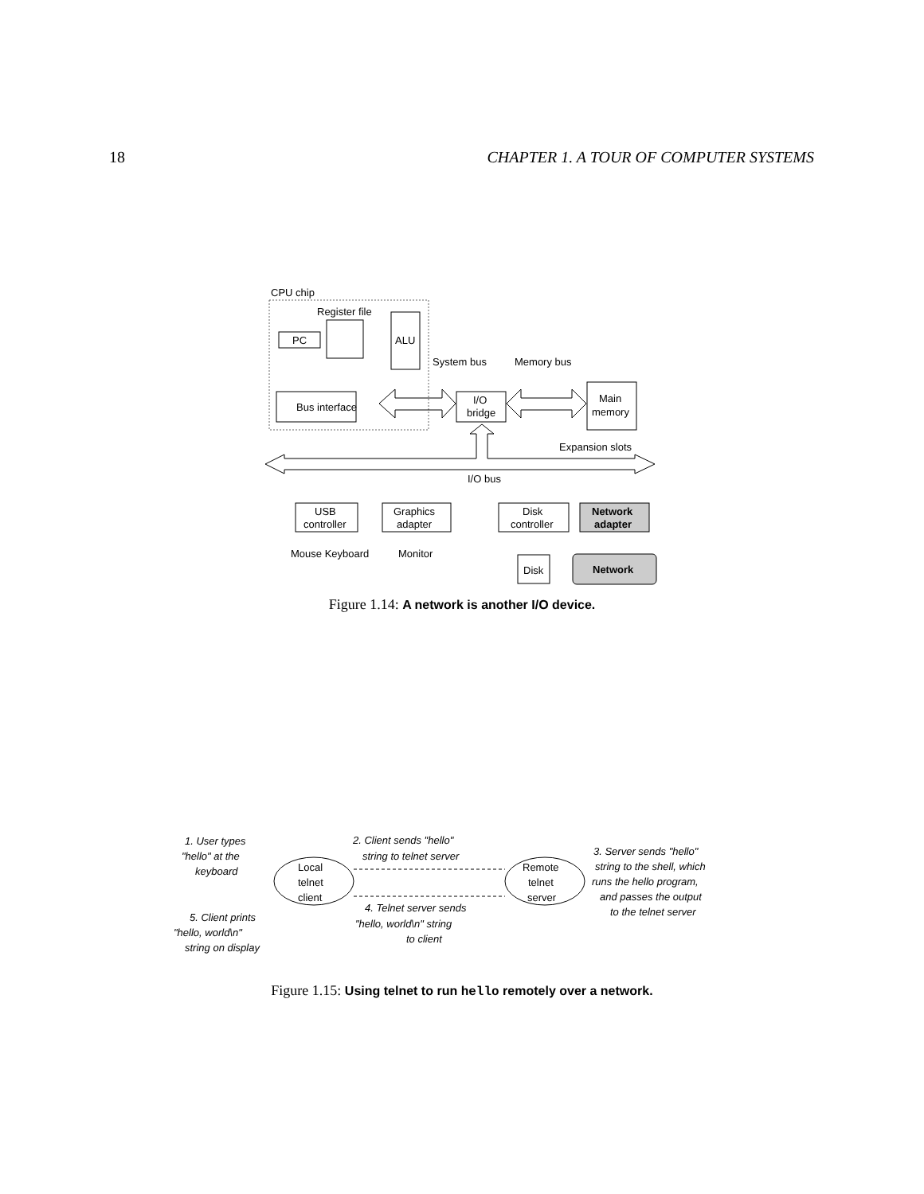18 CHAPTER 1. A TOUR OF COMPUTER SYSTEMS
CPU chip
Register file
PC
ALU
Bus interface
System bus
Memory bus
I/O
bridge
Main
memory
Expansion slots
I/O bus
USB
controller
Graphics
adapter
Disk
controller
Network
adapter
Mouse Keyboard
Monitor
Disk
Network
Figure 1.14: A network is another I/O device.
Local
telnet
client
Remote
telnet
server
1. User types
"hello" at the
keyboard
2. Client sends "hello"
string to telnet server
3. Server sends "hello"
string to the shell, which
runs the hello program,
and passes the output
to the telnet server
4. Telnet server sends
"hello, world\n" string
to client
5. Client prints
"hello, world\n"
string on display
Figure 1.15: Using telnet to run hello remotely over a network.